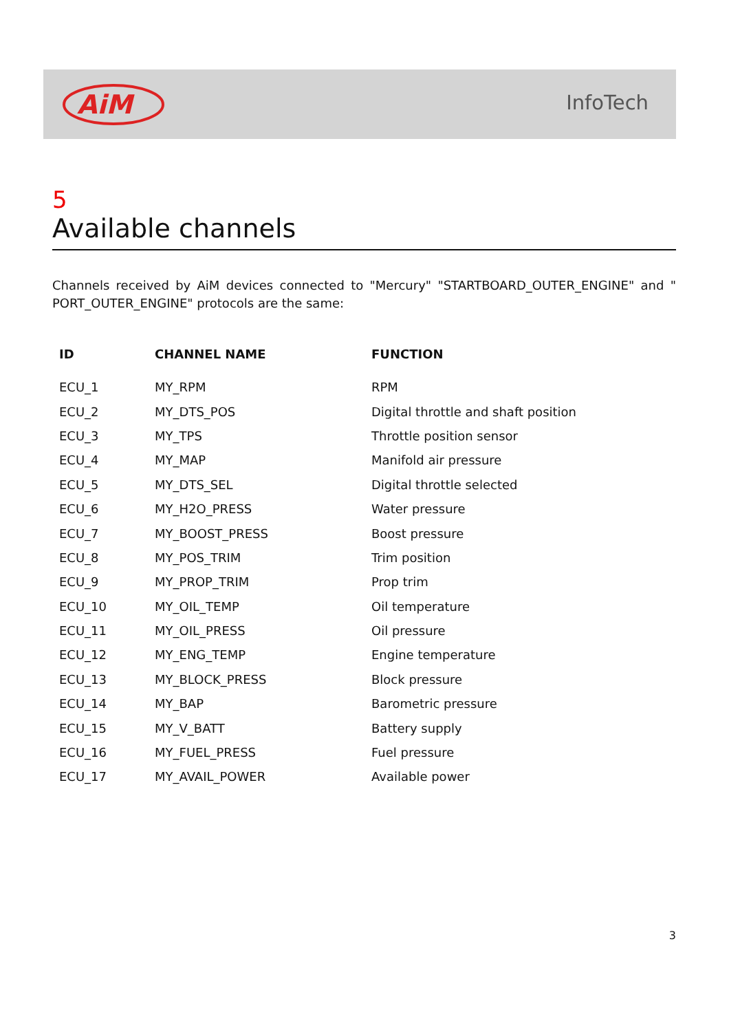AiM
InfoTech
5
Available channels
Channels received by AiM devices connected to "Mercury" "STARTBOARD_OUTER_ENGINE" and " PORT_OUTER_ENGINE" protocols are the same:
| ID | CHANNEL NAME | FUNCTION |
| --- | --- | --- |
| ECU_1 | MY_RPM | RPM |
| ECU_2 | MY_DTS_POS | Digital throttle and shaft position |
| ECU_3 | MY_TPS | Throttle position sensor |
| ECU_4 | MY_MAP | Manifold air pressure |
| ECU_5 | MY_DTS_SEL | Digital throttle selected |
| ECU_6 | MY_H2O_PRESS | Water pressure |
| ECU_7 | MY_BOOST_PRESS | Boost pressure |
| ECU_8 | MY_POS_TRIM | Trim position |
| ECU_9 | MY_PROP_TRIM | Prop trim |
| ECU_10 | MY_OIL_TEMP | Oil temperature |
| ECU_11 | MY_OIL_PRESS | Oil pressure |
| ECU_12 | MY_ENG_TEMP | Engine temperature |
| ECU_13 | MY_BLOCK_PRESS | Block pressure |
| ECU_14 | MY_BAP | Barometric pressure |
| ECU_15 | MY_V_BATT | Battery supply |
| ECU_16 | MY_FUEL_PRESS | Fuel pressure |
| ECU_17 | MY_AVAIL_POWER | Available power |
3